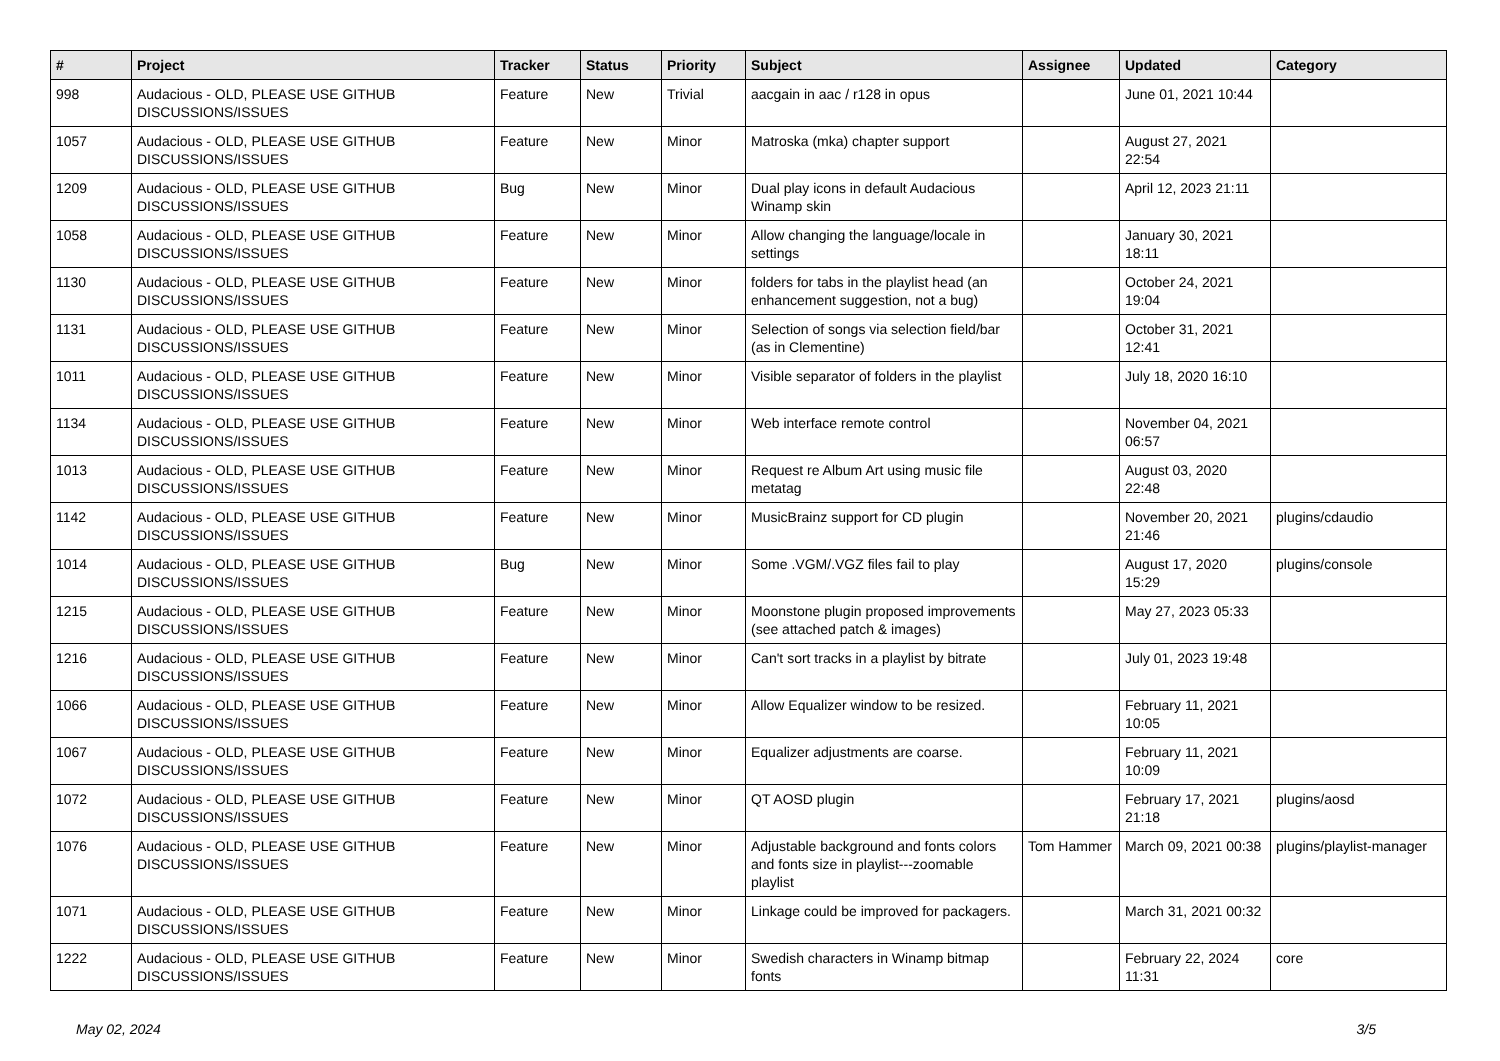| # | Project | Tracker | Status | Priority | Subject | Assignee | Updated | Category |
| --- | --- | --- | --- | --- | --- | --- | --- | --- |
| 998 | Audacious - OLD, PLEASE USE GITHUB DISCUSSIONS/ISSUES | Feature | New | Trivial | aacgain in aac / r128 in opus | | June 01, 2021 10:44 | |
| 1057 | Audacious - OLD, PLEASE USE GITHUB DISCUSSIONS/ISSUES | Feature | New | Minor | Matroska (mka) chapter support | | August 27, 2021 22:54 | |
| 1209 | Audacious - OLD, PLEASE USE GITHUB DISCUSSIONS/ISSUES | Bug | New | Minor | Dual play icons in default Audacious Winamp skin | | April 12, 2023 21:11 | |
| 1058 | Audacious - OLD, PLEASE USE GITHUB DISCUSSIONS/ISSUES | Feature | New | Minor | Allow changing the language/locale in settings | | January 30, 2021 18:11 | |
| 1130 | Audacious - OLD, PLEASE USE GITHUB DISCUSSIONS/ISSUES | Feature | New | Minor | folders for tabs in the playlist head (an enhancement suggestion, not a bug) | | October 24, 2021 19:04 | |
| 1131 | Audacious - OLD, PLEASE USE GITHUB DISCUSSIONS/ISSUES | Feature | New | Minor | Selection of songs via selection field/bar (as in Clementine) | | October 31, 2021 12:41 | |
| 1011 | Audacious - OLD, PLEASE USE GITHUB DISCUSSIONS/ISSUES | Feature | New | Minor | Visible separator of folders in the playlist | | July 18, 2020 16:10 | |
| 1134 | Audacious - OLD, PLEASE USE GITHUB DISCUSSIONS/ISSUES | Feature | New | Minor | Web interface remote control | | November 04, 2021 06:57 | |
| 1013 | Audacious - OLD, PLEASE USE GITHUB DISCUSSIONS/ISSUES | Feature | New | Minor | Request re Album Art using music file metatag | | August 03, 2020 22:48 | |
| 1142 | Audacious - OLD, PLEASE USE GITHUB DISCUSSIONS/ISSUES | Feature | New | Minor | MusicBrainz support for CD plugin | | November 20, 2021 21:46 | plugins/cdaudio |
| 1014 | Audacious - OLD, PLEASE USE GITHUB DISCUSSIONS/ISSUES | Bug | New | Minor | Some .VGM/.VGZ files fail to play | | August 17, 2020 15:29 | plugins/console |
| 1215 | Audacious - OLD, PLEASE USE GITHUB DISCUSSIONS/ISSUES | Feature | New | Minor | Moonstone plugin proposed improvements (see attached patch & images) | | May 27, 2023 05:33 | |
| 1216 | Audacious - OLD, PLEASE USE GITHUB DISCUSSIONS/ISSUES | Feature | New | Minor | Can't sort tracks in a playlist by bitrate | | July 01, 2023 19:48 | |
| 1066 | Audacious - OLD, PLEASE USE GITHUB DISCUSSIONS/ISSUES | Feature | New | Minor | Allow Equalizer window to be resized. | | February 11, 2021 10:05 | |
| 1067 | Audacious - OLD, PLEASE USE GITHUB DISCUSSIONS/ISSUES | Feature | New | Minor | Equalizer adjustments are coarse. | | February 11, 2021 10:09 | |
| 1072 | Audacious - OLD, PLEASE USE GITHUB DISCUSSIONS/ISSUES | Feature | New | Minor | QT AOSD plugin | | February 17, 2021 21:18 | plugins/aosd |
| 1076 | Audacious - OLD, PLEASE USE GITHUB DISCUSSIONS/ISSUES | Feature | New | Minor | Adjustable background and fonts colors and fonts size in playlist---zoomable playlist | Tom Hammer | March 09, 2021 00:38 | plugins/playlist-manager |
| 1071 | Audacious - OLD, PLEASE USE GITHUB DISCUSSIONS/ISSUES | Feature | New | Minor | Linkage could be improved for packagers. | | March 31, 2021 00:32 | |
| 1222 | Audacious - OLD, PLEASE USE GITHUB DISCUSSIONS/ISSUES | Feature | New | Minor | Swedish characters in Winamp bitmap fonts | | February 22, 2024 11:31 | core |
May 02, 2024 3/5